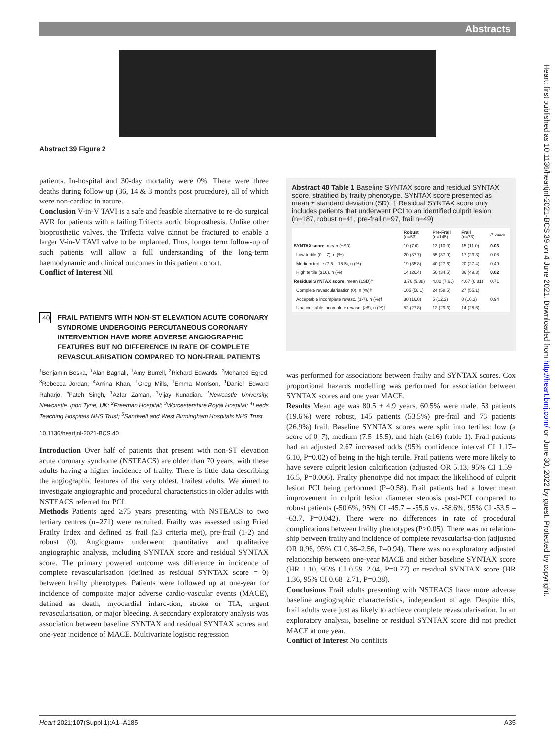Abstracts
Abstract 39 Figure 2
patients. In-hospital and 30-day mortality were 0%. There were three deaths during follow-up (36, 14 & 3 months post procedure), all of which were non-cardiac in nature.
Conclusion V-in-V TAVI is a safe and feasible alternative to re-do surgical AVR for patients with a failing Trifecta aortic bioprosthesis. Unlike other bioprosthetic valves, the Trifecta valve cannot be fractured to enable a larger V-in-V TAVI valve to be implanted. Thus, longer term follow-up of such patients will allow a full understanding of the long-term haemodynamic and clinical outcomes in this patient cohort.
Conflict of Interest Nil
40 FRAIL PATIENTS WITH NON-ST ELEVATION ACUTE CORONARY SYNDROME UNDERGOING PERCUTANEOUS CORONARY INTERVENTION HAVE MORE ADVERSE ANGIOGRAPHIC FEATURES BUT NO DIFFERENCE IN RATE OF COMPLETE REVASCULARISATION COMPARED TO NON-FRAIL PATIENTS
<sup>1</sup> Benjamin Beska, <sup>1</sup>Alan Bagnall, <sup>1</sup>Amy Burrell, <sup>2</sup>Richard Edwards, <sup>2</sup>Mohaned Egred, <sup>3</sup>Rebecca Jordan, <sup>4</sup>Amina Khan, <sup>1</sup>Greg Mills, <sup>1</sup>Emma Morrison, <sup>1</sup>Daniell Edward Raharjo, <sup>5</sup>Fateh Singh, <sup>1</sup>Azfar Zaman, <sup>1</sup>Vijay Kunadian. <sup>1</sup>Newcastle University, Newcastle upon Tyne, UK; <sup>2</sup>Freeman Hospital; <sup>3</sup>Worcestershire Royal Hospital; <sup>4</sup>Leeds Teaching Hospitals NHS Trust; <sup>5</sup>Sandwell and West Birmingham Hospitals NHS Trust
10.1136/heartjnl-2021-BCS.40
Introduction Over half of patients that present with non-ST elevation acute coronary syndrome (NSTEACS) are older than 70 years, with these adults having a higher incidence of frailty. There is little data describing the angiographic features of the very oldest, frailest adults. We aimed to investigate angiographic and procedural characteristics in older adults with NSTEACS referred for PCI.
Methods Patients aged ≥75 years presenting with NSTEACS to two tertiary centres (n=271) were recruited. Frailty was assessed using Fried Frailty Index and defined as frail (≥3 criteria met), pre-frail (1-2) and robust (0). Angiograms underwent quantitative and qualitative angiographic analysis, including SYNTAX score and residual SYNTAX score. The primary powered outcome was difference in incidence of complete revascularisation (defined as residual SYNTAX score = 0) between frailty phenotypes. Patients were followed up at one-year for incidence of composite major adverse cardio-vascular events (MACE), defined as death, myocardial infarc-tion, stroke or TIA, urgent revascularisation, or major bleeding. A secondary exploratory analysis was association between baseline SYNTAX and residual SYNTAX scores and one-year incidence of MACE. Multivariate logistic regression
Abstract 40 Table 1 Baseline SYNTAX score and residual SYNTAX score, stratified by frailty phenotype. SYNTAX score presented as mean ± standard deviation (SD). † Residual SYNTAX score only includes patients that underwent PCI to an identified culprit lesion (n=187, robust n=41, pre-frail n=97, frail n=49)
| | Robust (n=53) | Pre-Frail (n=145) | Frail (n=73) | P value |
| --- | --- | --- | --- | --- |
| SYNTAX score , mean (±SD) | 10 (7.0) | 13 (10.0) | 15 (11.0) | 0.03 |
| Low tertile (0 – 7), n (%) | 20 (37.7) | 55 (37.9) | 17 (23.3) | 0.08 |
| Medium tertile (7.5 – 15.5), n (%) | 19 (35.8) | 40 (27.6) | 20 (27.4) | 0.49 |
| High tertile (≥16), n (%) | 14 (26.4) | 50 (34.5) | 36 (49.3) | 0.02 |
| Residual SYNTAX score , mean (±SD)† | 3.76 (5.38) | 4.82 (7.61) | 4.67 (6.81) | 0.71 |
| Complete revascularisation (0), n (%)† | 105 (56.1) | 24 (58.5) | 27 (55.1) | 0.94 |
| Acceptable incomplete revasc. (1-7), n (%)† | 30 (16.0) | 5 (12.2) | 8 (16.3) | |
| Unacceptable incomplete revasc. (≥8), n (%)† | 52 (27.8) | 12 (29.3) | 14 (28.6) | |
was performed for associations between frailty and SYNTAX scores. Cox proportional hazards modelling was performed for association between SYNTAX scores and one year MACE.
Results Mean age was 80.5 ± 4.9 years, 60.5% were male. 53 patients (19.6%) were robust, 145 patients (53.5%) pre-frail and 73 patients (26.9%) frail. Baseline SYNTAX scores were split into tertiles: low (a score of 0–7), medium (7.5–15.5), and high (≥16) (table 1). Frail patients had an adjusted 2.67 increased odds (95% confidence interval CI 1.17–6.10, P=0.02) of being in the high tertile. Frail patients were more likely to have severe culprit lesion calcification (adjusted OR 5.13, 95% CI 1.59–16.5, P=0.006). Frailty phenotype did not impact the likelihood of culprit lesion PCI being performed (P=0.58). Frail patients had a lower mean improvement in culprit lesion diameter stenosis post-PCI compared to robust patients (-50.6%, 95% CI -45.7 – -55.6 vs. -58.6%, 95% CI -53.5 – -63.7, P=0.042). There were no differences in rate of procedural complications between frailty phenotypes (P>0.05). There was no relation-ship between frailty and incidence of complete revascularisa-tion (adjusted OR 0.96, 95% CI 0.36–2.56, P=0.94). There was no exploratory adjusted relationship between one-year MACE and either baseline SYNTAX score (HR 1.10, 95% CI 0.59–2.04, P=0.77) or residual SYNTAX score (HR 1.36, 95% CI 0.68–2.71, P=0.38).
Conclusions Frail adults presenting with NSTEACS have more adverse baseline angiographic characteristics, independent of age. Despite this, frail adults were just as likely to achieve complete revascularisation. In an exploratory analysis, baseline or residual SYNTAX score did not predict MACE at one year.
Conflict of Interest No conflicts
Heart: first published as 10.1136/heartjnl-2021-BCS.39 on 4 June 2021. Downloaded from http://heart.bmj.com/ on June 30, 2022 by guest. Protected by copyright.
Heart 2021;107(Suppl 1):A1–A185 A35